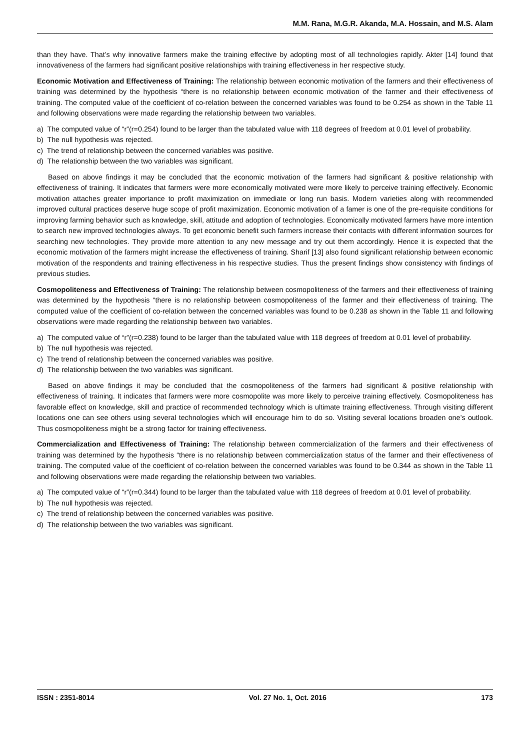M.M. Rana, M.G.R. Akanda, M.A. Hossain, and M.S. Alam
than they have. That’s why innovative farmers make the training effective by adopting most of all technologies rapidly. Akter [14] found that innovativeness of the farmers had significant positive relationships with training effectiveness in her respective study.
Economic Motivation and Effectiveness of Training: The relationship between economic motivation of the farmers and their effectiveness of training was determined by the hypothesis “there is no relationship between economic motivation of the farmer and their effectiveness of training. The computed value of the coefficient of co-relation between the concerned variables was found to be 0.254 as shown in the Table 11 and following observations were made regarding the relationship between two variables.
a) The computed value of “r”(r=0.254) found to be larger than the tabulated value with 118 degrees of freedom at 0.01 level of probability.
b) The null hypothesis was rejected.
c) The trend of relationship between the concerned variables was positive.
d) The relationship between the two variables was significant.
Based on above findings it may be concluded that the economic motivation of the farmers had significant & positive relationship with effectiveness of training. It indicates that farmers were more economically motivated were more likely to perceive training effectively. Economic motivation attaches greater importance to profit maximization on immediate or long run basis. Modern varieties along with recommended improved cultural practices deserve huge scope of profit maximization. Economic motivation of a famer is one of the pre-requisite conditions for improving farming behavior such as knowledge, skill, attitude and adoption of technologies. Economically motivated farmers have more intention to search new improved technologies always. To get economic benefit such farmers increase their contacts with different information sources for searching new technologies. They provide more attention to any new message and try out them accordingly. Hence it is expected that the economic motivation of the farmers might increase the effectiveness of training. Sharif [13] also found significant relationship between economic motivation of the respondents and training effectiveness in his respective studies. Thus the present findings show consistency with findings of previous studies.
Cosmopoliteness and Effectiveness of Training: The relationship between cosmopoliteness of the farmers and their effectiveness of training was determined by the hypothesis “there is no relationship between cosmopoliteness of the farmer and their effectiveness of training. The computed value of the coefficient of co-relation between the concerned variables was found to be 0.238 as shown in the Table 11 and following observations were made regarding the relationship between two variables.
a) The computed value of “r”(r=0.238) found to be larger than the tabulated value with 118 degrees of freedom at 0.01 level of probability.
b) The null hypothesis was rejected.
c) The trend of relationship between the concerned variables was positive.
d) The relationship between the two variables was significant.
Based on above findings it may be concluded that the cosmopoliteness of the farmers had significant & positive relationship with effectiveness of training. It indicates that farmers were more cosmopolite was more likely to perceive training effectively. Cosmopoliteness has favorable effect on knowledge, skill and practice of recommended technology which is ultimate training effectiveness. Through visiting different locations one can see others using several technologies which will encourage him to do so. Visiting several locations broaden one’s outlook. Thus cosmopoliteness might be a strong factor for training effectiveness.
Commercialization and Effectiveness of Training: The relationship between commercialization of the farmers and their effectiveness of training was determined by the hypothesis “there is no relationship between commercialization status of the farmer and their effectiveness of training. The computed value of the coefficient of co-relation between the concerned variables was found to be 0.344 as shown in the Table 11 and following observations were made regarding the relationship between two variables.
a) The computed value of “r”(r=0.344) found to be larger than the tabulated value with 118 degrees of freedom at 0.01 level of probability.
b) The null hypothesis was rejected.
c) The trend of relationship between the concerned variables was positive.
d) The relationship between the two variables was significant.
ISSN : 2351-8014 Vol. 27 No. 1, Oct. 2016 173